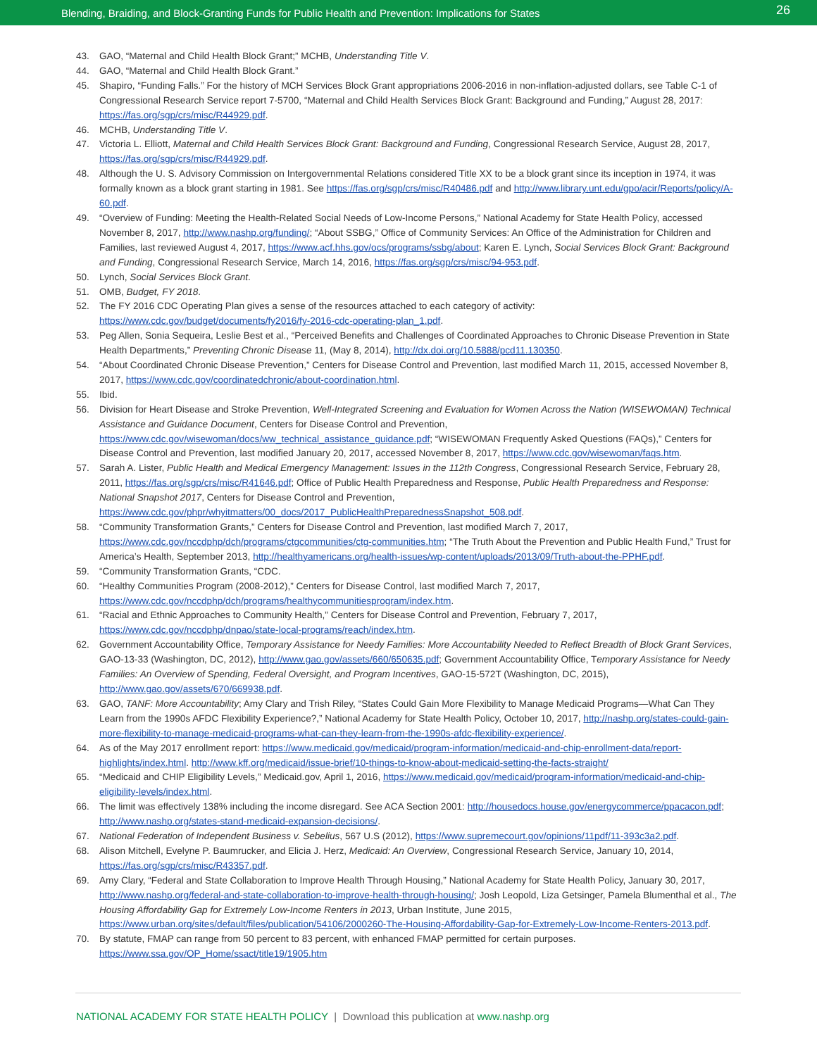Blending, Braiding, and Block-Granting Funds for Public Health and Prevention: Implications for States 26
43. GAO, “Maternal and Child Health Block Grant;” MCHB, Understanding Title V.
44. GAO, “Maternal and Child Health Block Grant.”
45. Shapiro, “Funding Falls.” For the history of MCH Services Block Grant appropriations 2006-2016 in non-inflation-adjusted dollars, see Table C-1 of Congressional Research Service report 7-5700, “Maternal and Child Health Services Block Grant: Background and Funding,” August 28, 2017: https://fas.org/sgp/crs/misc/R44929.pdf.
46. MCHB, Understanding Title V.
47. Victoria L. Elliott, Maternal and Child Health Services Block Grant: Background and Funding, Congressional Research Service, August 28, 2017, https://fas.org/sgp/crs/misc/R44929.pdf.
48. Although the U. S. Advisory Commission on Intergovernmental Relations considered Title XX to be a block grant since its inception in 1974, it was formally known as a block grant starting in 1981. See https://fas.org/sgp/crs/misc/R40486.pdf and http://www.library.unt.edu/gpo/acir/Reports/policy/A-60.pdf.
49. “Overview of Funding: Meeting the Health-Related Social Needs of Low-Income Persons,” National Academy for State Health Policy, accessed November 8, 2017, http://www.nashp.org/funding/; “About SSBG,” Office of Community Services: An Office of the Administration for Children and Families, last reviewed August 4, 2017, https://www.acf.hhs.gov/ocs/programs/ssbg/about; Karen E. Lynch, Social Services Block Grant: Background and Funding, Congressional Research Service, March 14, 2016, https://fas.org/sgp/crs/misc/94-953.pdf.
50. Lynch, Social Services Block Grant.
51. OMB, Budget, FY 2018.
52. The FY 2016 CDC Operating Plan gives a sense of the resources attached to each category of activity: https://www.cdc.gov/budget/documents/fy2016/fy-2016-cdc-operating-plan_1.pdf.
53. Peg Allen, Sonia Sequeira, Leslie Best et al., “Perceived Benefits and Challenges of Coordinated Approaches to Chronic Disease Prevention in State Health Departments,” Preventing Chronic Disease 11, (May 8, 2014), http://dx.doi.org/10.5888/pcd11.130350.
54. “About Coordinated Chronic Disease Prevention,” Centers for Disease Control and Prevention, last modified March 11, 2015, accessed November 8, 2017, https://www.cdc.gov/coordinatedchronic/about-coordination.html.
55. Ibid.
56. Division for Heart Disease and Stroke Prevention, Well-Integrated Screening and Evaluation for Women Across the Nation (WISEWOMAN) Technical Assistance and Guidance Document, Centers for Disease Control and Prevention, https://www.cdc.gov/wisewoman/docs/ww_technical_assistance_guidance.pdf; “WISEWOMAN Frequently Asked Questions (FAQs),” Centers for Disease Control and Prevention, last modified January 20, 2017, accessed November 8, 2017, https://www.cdc.gov/wisewoman/faqs.htm.
57. Sarah A. Lister, Public Health and Medical Emergency Management: Issues in the 112th Congress, Congressional Research Service, February 28, 2011, https://fas.org/sgp/crs/misc/R41646.pdf; Office of Public Health Preparedness and Response, Public Health Preparedness and Response: National Snapshot 2017, Centers for Disease Control and Prevention, https://www.cdc.gov/phpr/whyitmatters/00_docs/2017_PublicHealthPreparednessSnapshot_508.pdf.
58. “Community Transformation Grants,” Centers for Disease Control and Prevention, last modified March 7, 2017, https://www.cdc.gov/nccdphp/dch/programs/ctgcommunities/ctg-communities.htm; “The Truth About the Prevention and Public Health Fund,” Trust for America’s Health, September 2013, http://healthyamericans.org/health-issues/wp-content/uploads/2013/09/Truth-about-the-PPHF.pdf.
59. “Community Transformation Grants, “CDC.
60. “Healthy Communities Program (2008-2012),” Centers for Disease Control, last modified March 7, 2017, https://www.cdc.gov/nccdphp/dch/programs/healthycommunitiesprogram/index.htm.
61. “Racial and Ethnic Approaches to Community Health,” Centers for Disease Control and Prevention, February 7, 2017, https://www.cdc.gov/nccdphp/dnpao/state-local-programs/reach/index.htm.
62. Government Accountability Office, Temporary Assistance for Needy Families: More Accountability Needed to Reflect Breadth of Block Grant Services, GAO-13-33 (Washington, DC, 2012), http://www.gao.gov/assets/660/650635.pdf; Government Accountability Office, Temporary Assistance for Needy Families: An Overview of Spending, Federal Oversight, and Program Incentives, GAO-15-572T (Washington, DC, 2015), http://www.gao.gov/assets/670/669938.pdf.
63. GAO, TANF: More Accountability; Amy Clary and Trish Riley, “States Could Gain More Flexibility to Manage Medicaid Programs—What Can They Learn from the 1990s AFDC Flexibility Experience?,” National Academy for State Health Policy, October 10, 2017, http://nashp.org/states-could-gain-more-flexibility-to-manage-medicaid-programs-what-can-they-learn-from-the-1990s-afdc-flexibility-experience/.
64. As of the May 2017 enrollment report: https://www.medicaid.gov/medicaid/program-information/medicaid-and-chip-enrollment-data/report-highlights/index.html. http://www.kff.org/medicaid/issue-brief/10-things-to-know-about-medicaid-setting-the-facts-straight/
65. “Medicaid and CHIP Eligibility Levels,” Medicaid.gov, April 1, 2016, https://www.medicaid.gov/medicaid/program-information/medicaid-and-chip-eligibility-levels/index.html.
66. The limit was effectively 138% including the income disregard. See ACA Section 2001: http://housedocs.house.gov/energycommerce/ppacacon.pdf; http://www.nashp.org/states-stand-medicaid-expansion-decisions/.
67. National Federation of Independent Business v. Sebelius, 567 U.S (2012), https://www.supremecourt.gov/opinions/11pdf/11-393c3a2.pdf.
68. Alison Mitchell, Evelyne P. Baumrucker, and Elicia J. Herz, Medicaid: An Overview, Congressional Research Service, January 10, 2014, https://fas.org/sgp/crs/misc/R43357.pdf.
69. Amy Clary, “Federal and State Collaboration to Improve Health Through Housing,” National Academy for State Health Policy, January 30, 2017, http://www.nashp.org/federal-and-state-collaboration-to-improve-health-through-housing/; Josh Leopold, Liza Getsinger, Pamela Blumenthal et al., The Housing Affordability Gap for Extremely Low-Income Renters in 2013, Urban Institute, June 2015, https://www.urban.org/sites/default/files/publication/54106/2000260-The-Housing-Affordability-Gap-for-Extremely-Low-Income-Renters-2013.pdf.
70. By statute, FMAP can range from 50 percent to 83 percent, with enhanced FMAP permitted for certain purposes. https://www.ssa.gov/OP_Home/ssact/title19/1905.htm
NATIONAL ACADEMY FOR STATE HEALTH POLICY | Download this publication at www.nashp.org